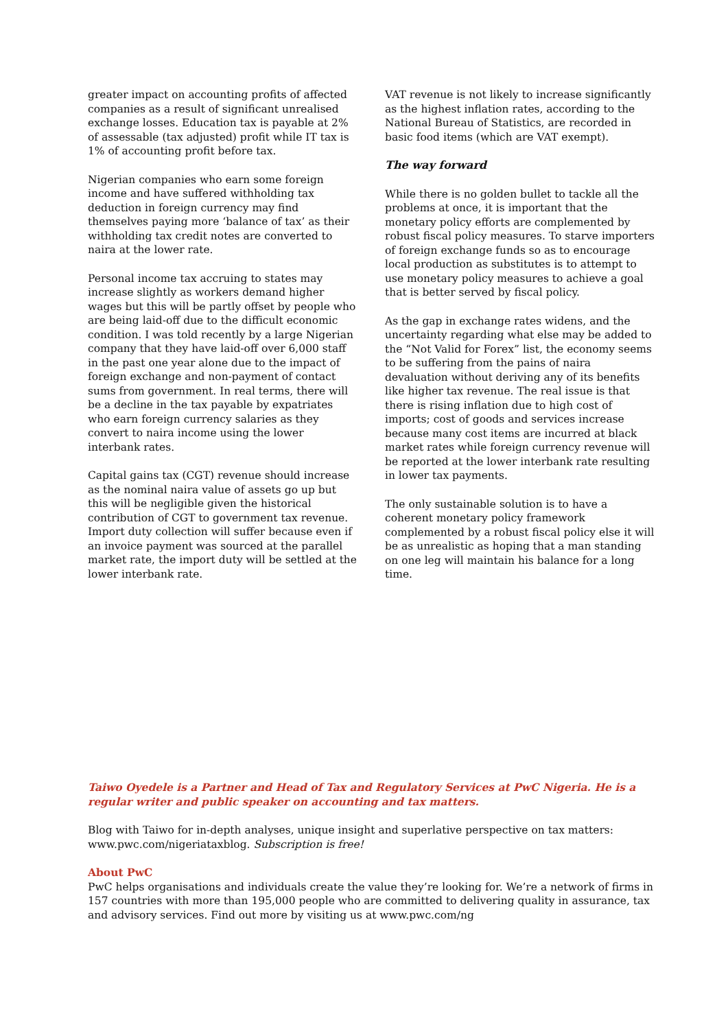greater impact on accounting profits of affected companies as a result of significant unrealised exchange losses. Education tax is payable at 2% of assessable (tax adjusted) profit while IT tax is 1% of accounting profit before tax.
Nigerian companies who earn some foreign income and have suffered withholding tax deduction in foreign currency may find themselves paying more ‘balance of tax’ as their withholding tax credit notes are converted to naira at the lower rate.
Personal income tax accruing to states may increase slightly as workers demand higher wages but this will be partly offset by people who are being laid-off due to the difficult economic condition. I was told recently by a large Nigerian company that they have laid-off over 6,000 staff in the past one year alone due to the impact of foreign exchange and non-payment of contact sums from government. In real terms, there will be a decline in the tax payable by expatriates who earn foreign currency salaries as they convert to naira income using the lower interbank rates.
Capital gains tax (CGT) revenue should increase as the nominal naira value of assets go up but this will be negligible given the historical contribution of CGT to government tax revenue. Import duty collection will suffer because even if an invoice payment was sourced at the parallel market rate, the import duty will be settled at the lower interbank rate.
VAT revenue is not likely to increase significantly as the highest inflation rates, according to the National Bureau of Statistics, are recorded in basic food items (which are VAT exempt).
The way forward
While there is no golden bullet to tackle all the problems at once, it is important that the monetary policy efforts are complemented by robust fiscal policy measures. To starve importers of foreign exchange funds so as to encourage local production as substitutes is to attempt to use monetary policy measures to achieve a goal that is better served by fiscal policy.
As the gap in exchange rates widens, and the uncertainty regarding what else may be added to the “Not Valid for Forex” list, the economy seems to be suffering from the pains of naira devaluation without deriving any of its benefits like higher tax revenue. The real issue is that there is rising inflation due to high cost of imports; cost of goods and services increase because many cost items are incurred at black market rates while foreign currency revenue will be reported at the lower interbank rate resulting in lower tax payments.
The only sustainable solution is to have a coherent monetary policy framework complemented by a robust fiscal policy else it will be as unrealistic as hoping that a man standing on one leg will maintain his balance for a long time.
Taiwo Oyedele is a Partner and Head of Tax and Regulatory Services at PwC Nigeria. He is a regular writer and public speaker on accounting and tax matters.
Blog with Taiwo for in-depth analyses, unique insight and superlative perspective on tax matters: www.pwc.com/nigeriataxblog. Subscription is free!
About PwC
PwC helps organisations and individuals create the value they’re looking for. We’re a network of firms in 157 countries with more than 195,000 people who are committed to delivering quality in assurance, tax and advisory services. Find out more by visiting us at www.pwc.com/ng